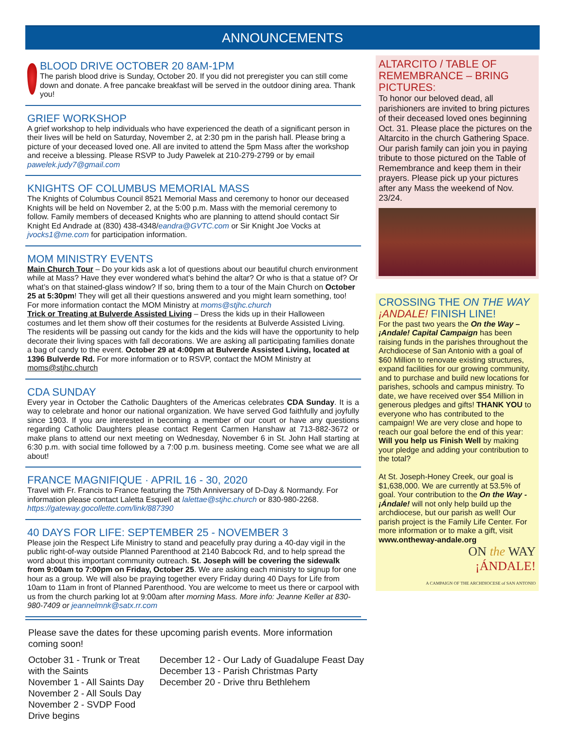ANNOUNCEMENTS
BLOOD DRIVE OCTOBER 20 8AM-1PM
The parish blood drive is Sunday, October 20. If you did not preregister you can still come down and donate. A free pancake breakfast will be served in the outdoor dining area. Thank you!
GRIEF WORKSHOP
A grief workshop to help individuals who have experienced the death of a significant person in their lives will be held on Saturday, November 2, at 2:30 pm in the parish hall. Please bring a picture of your deceased loved one. All are invited to attend the 5pm Mass after the workshop and receive a blessing. Please RSVP to Judy Pawelek at 210-279-2799 or by email pawelek.judy7@gmail.com
KNIGHTS OF COLUMBUS MEMORIAL MASS
The Knights of Columbus Council 8521 Memorial Mass and ceremony to honor our deceased Knights will be held on November 2, at the 5:00 p.m. Mass with the memorial ceremony to follow. Family members of deceased Knights who are planning to attend should contact Sir Knight Ed Andrade at (830) 438-4348/eandra@GVTC.com or Sir Knight Joe Vocks at jvocks1@me.com for participation information.
MOM MINISTRY EVENTS
Main Church Tour – Do your kids ask a lot of questions about our beautiful church environment while at Mass? Have they ever wondered what’s behind the altar? Or who is that a statue of? Or what’s on that stained-glass window? If so, bring them to a tour of the Main Church on October 25 at 5:30pm! They will get all their questions answered and you might learn something, too! For more information contact the MOM Ministry at moms@stjhc.church
Trick or Treating at Bulverde Assisted Living – Dress the kids up in their Halloween costumes and let them show off their costumes for the residents at Bulverde Assisted Living. The residents will be passing out candy for the kids and the kids will have the opportunity to help decorate their living spaces with fall decorations. We are asking all participating families donate a bag of candy to the event. October 29 at 4:00pm at Bulverde Assisted Living, located at 1396 Bulverde Rd. For more information or to RSVP, contact the MOM Ministry at moms@stjhc.church
CDA SUNDAY
Every year in October the Catholic Daughters of the Americas celebrates CDA Sunday. It is a way to celebrate and honor our national organization. We have served God faithfully and joyfully since 1903. If you are interested in becoming a member of our court or have any questions regarding Catholic Daughters please contact Regent Carmen Hanshaw at 713-882-3672 or make plans to attend our next meeting on Wednesday, November 6 in St. John Hall starting at 6:30 p.m. with social time followed by a 7:00 p.m. business meeting. Come see what we are all about!
FRANCE MAGNIFIQUE · APRIL 16 - 30, 2020
Travel with Fr. Francis to France featuring the 75th Anniversary of D-Day & Normandy. For information please contact Laletta Esquell at lalettae@stjhc.church or 830-980-2268. https://gateway.gocollette.com/link/887390
40 DAYS FOR LIFE: SEPTEMBER 25 - NOVEMBER 3
Please join the Respect Life Ministry to stand and peacefully pray during a 40-day vigil in the public right-of-way outside Planned Parenthood at 2140 Babcock Rd, and to help spread the word about this important community outreach. St. Joseph will be covering the sidewalk from 9:00am to 7:00pm on Friday, October 25. We are asking each ministry to signup for one hour as a group. We will also be praying together every Friday during 40 Days for Life from 10am to 11am in front of Planned Parenthood. You are welcome to meet us there or carpool with us from the church parking lot at 9:00am after morning Mass. More info: Jeanne Keller at 830-980-7409 or jeannelmnk@satx.rr.com
ALTARCITO / TABLE OF REMEMBRANCE – BRING PICTURES:
To honor our beloved dead, all parishioners are invited to bring pictures of their deceased loved ones beginning Oct. 31. Please place the pictures on the Altarcito in the church Gathering Space. Our parish family can join you in paying tribute to those pictured on the Table of Remembrance and keep them in their prayers. Please pick up your pictures after any Mass the weekend of Nov. 23/24.
CROSSING THE ON THE WAY ¡ANDALE! FINISH LINE!
For the past two years the On the Way – ¡Andale! Capital Campaign has been raising funds in the parishes throughout the Archdiocese of San Antonio with a goal of $60 Million to renovate existing structures, expand facilities for our growing community, and to purchase and build new locations for parishes, schools and campus ministry. To date, we have received over $54 Million in generous pledges and gifts! THANK YOU to everyone who has contributed to the campaign! We are very close and hope to reach our goal before the end of this year: Will you help us Finish Well by making your pledge and adding your contribution to the total?
At St. Joseph-Honey Creek, our goal is $1,638,000. We are currently at 53.5% of goal. Your contribution to the On the Way - ¡Ándale! will not only help build up the archdiocese, but our parish as well! Our parish project is the Family Life Center. For more information or to make a gift, visit www.ontheway-andale.org
ON the WAY
¡ÁNDALE!
A CAMPAIGN OF THE ARCHDIOCESE of SAN ANTONIO
Please save the dates for these upcoming parish events. More information coming soon!
October 31 - Trunk or Treat with the Saints
November 1 - All Saints Day
November 2 - All Souls Day
November 2 - SVDP Food Drive begins
December 12 - Our Lady of Guadalupe Feast Day
December 13 - Parish Christmas Party
December 20 - Drive thru Bethlehem